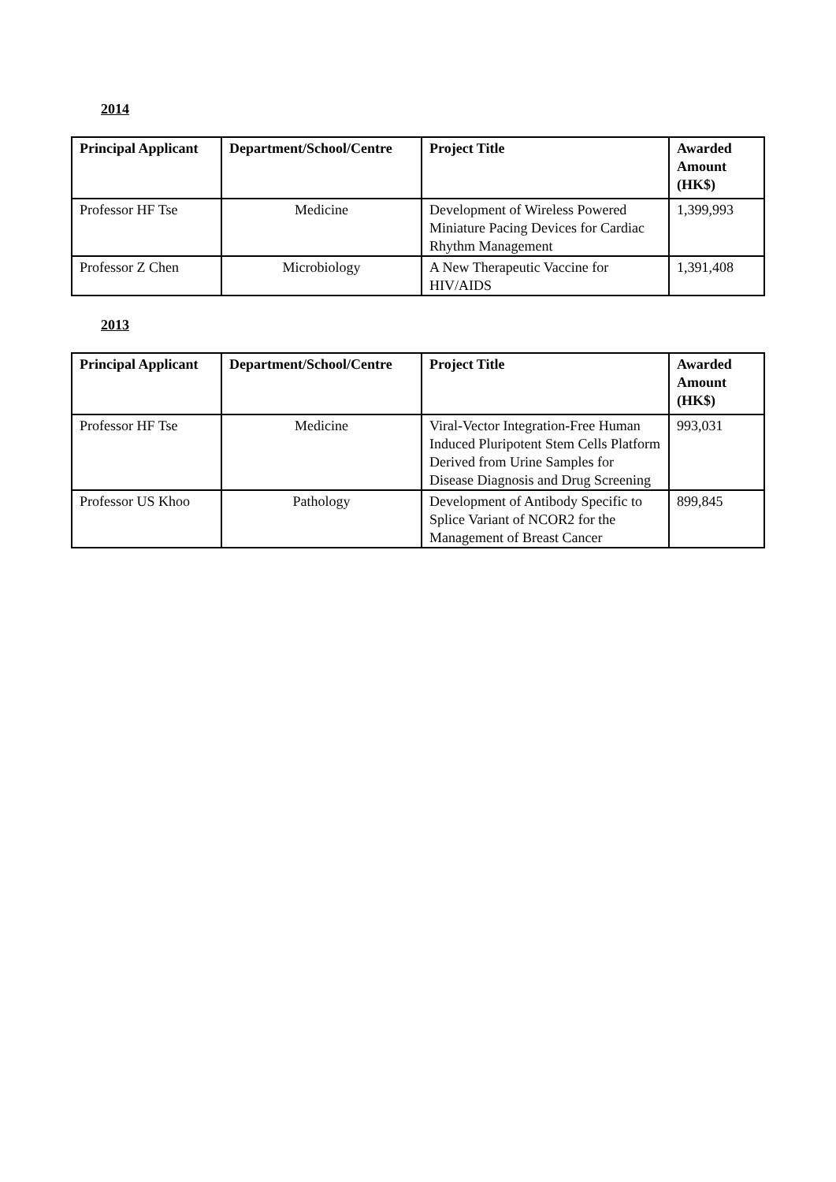2014
| Principal Applicant | Department/School/Centre | Project Title | Awarded Amount (HK$) |
| --- | --- | --- | --- |
| Professor HF Tse | Medicine | Development of Wireless Powered Miniature Pacing Devices for Cardiac Rhythm Management | 1,399,993 |
| Professor Z Chen | Microbiology | A New Therapeutic Vaccine for HIV/AIDS | 1,391,408 |
2013
| Principal Applicant | Department/School/Centre | Project Title | Awarded Amount (HK$) |
| --- | --- | --- | --- |
| Professor HF Tse | Medicine | Viral-Vector Integration-Free Human Induced Pluripotent Stem Cells Platform Derived from Urine Samples for Disease Diagnosis and Drug Screening | 993,031 |
| Professor US Khoo | Pathology | Development of Antibody Specific to Splice Variant of NCOR2 for the Management of Breast Cancer | 899,845 |